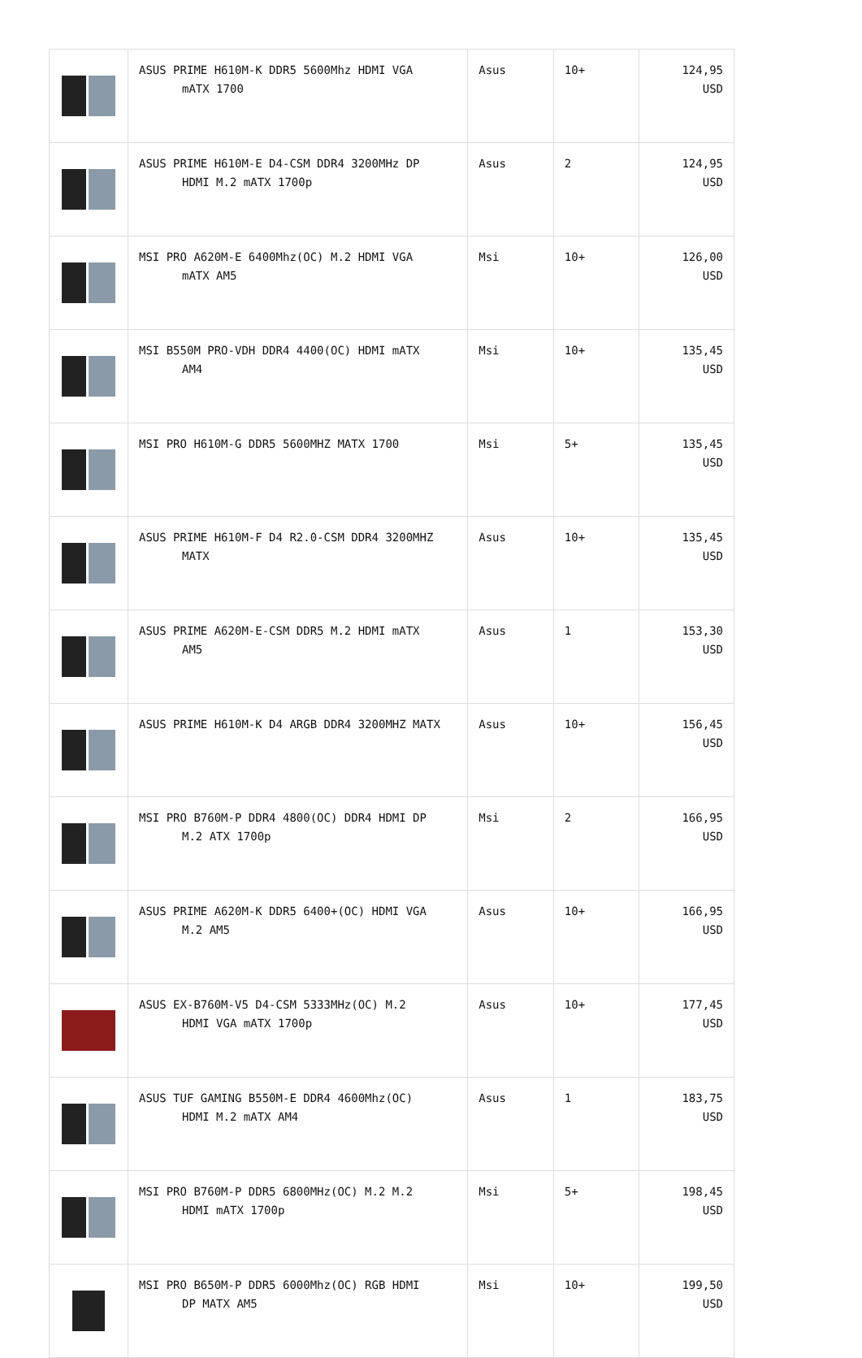| | ASUS PRIME H610M-K DDR5 5600Mhz HDMI VGA mATX 1700 | Asus | 10+ | 124,95 USD |
| | ASUS PRIME H610M-E D4-CSM DDR4 3200MHz DP HDMI M.2 mATX 1700p | Asus | 2 | 124,95 USD |
| | MSI PRO A620M-E 6400Mhz(OC) M.2 HDMI VGA mATX AM5 | Msi | 10+ | 126,00 USD |
| | MSI B550M PRO-VDH DDR4 4400(OC) HDMI mATX AM4 | Msi | 10+ | 135,45 USD |
| | MSI PRO H610M-G DDR5 5600MHZ MATX 1700 | Msi | 5+ | 135,45 USD |
| | ASUS PRIME H610M-F D4 R2.0-CSM DDR4 3200MHZ MATX | Asus | 10+ | 135,45 USD |
| | ASUS PRIME A620M-E-CSM DDR5 M.2 HDMI mATX AM5 | Asus | 1 | 153,30 USD |
| | ASUS PRIME H610M-K D4 ARGB DDR4 3200MHZ MATX | Asus | 10+ | 156,45 USD |
| | MSI PRO B760M-P DDR4 4800(OC) DDR4 HDMI DP M.2 ATX 1700p | Msi | 2 | 166,95 USD |
| | ASUS PRIME A620M-K DDR5 6400+(OC) HDMI VGA M.2 AM5 | Asus | 10+ | 166,95 USD |
| | ASUS EX-B760M-V5 D4-CSM 5333MHz(OC) M.2 HDMI VGA mATX 1700p | Asus | 10+ | 177,45 USD |
| | ASUS TUF GAMING B550M-E DDR4 4600Mhz(OC) HDMI M.2 mATX AM4 | Asus | 1 | 183,75 USD |
| | MSI PRO B760M-P DDR5 6800MHz(OC) M.2 M.2 HDMI mATX 1700p | Msi | 5+ | 198,45 USD |
| | MSI PRO B650M-P DDR5 6000Mhz(OC) RGB HDMI DP MATX AM5 | Msi | 10+ | 199,50 USD |